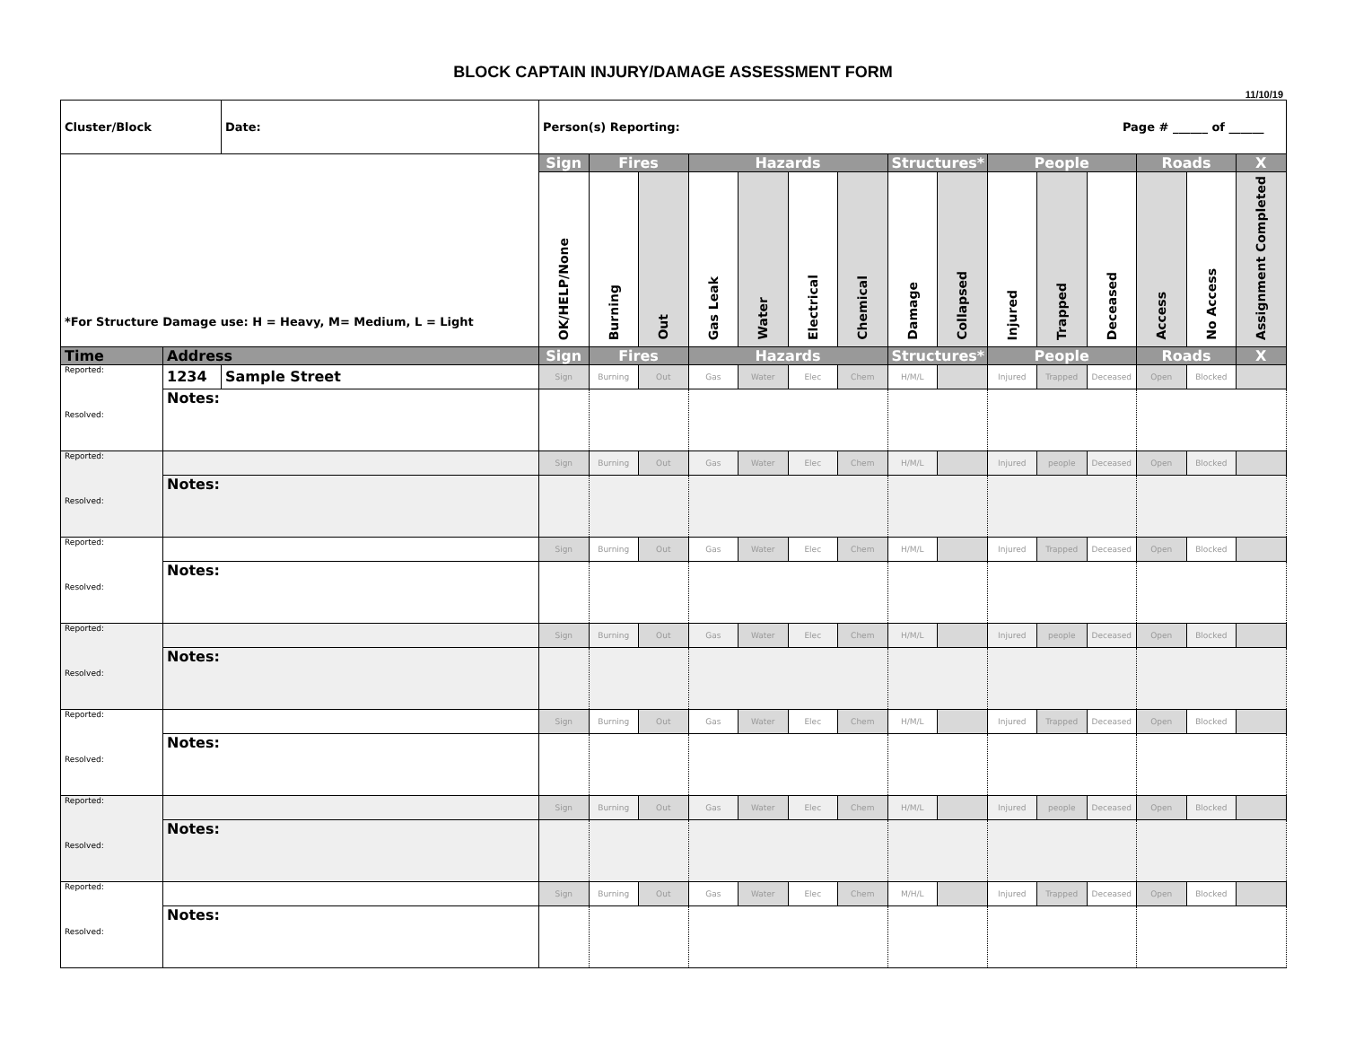BLOCK CAPTAIN INJURY/DAMAGE ASSESSMENT FORM
11/10/19
| Cluster/Block | | Date: | Person(s) Reporting: Page # ______ of ______ | | | | | | | | | | | | | | |
| *For Structure Damage use: H = Heavy, M= Medium, L = Light | | | Sign | Fires | | Hazards | | | | Structures* | | People | | | Roads | | X |
| | | | OK/HELP/None | Burning | Out | Gas Leak | Water | Electrical | Chemical | Damage | Collapsed | Injured | Trapped | Deceased | Access | No Access | Assignment Completed |
| Time | Address | | Sign | Fires | | Hazards | | | | Structures* | | People | | | Roads | | X |
| Reported: Resolved: | 1234 | Sample Street | Sign | Burning | Out | Gas | Water | Elec | Chem | H/M/L | | Injured | Trapped | Deceased | Open | Blocked | |
| | Notes: | | | | | | | | | | | | | | | | |
| Reported: Resolved: | | | Sign | Burning | Out | Gas | Water | Elec | Chem | H/M/L | | Injured | people | Deceased | Open | Blocked | |
| | Notes: | | | | | | | | | | | | | | | | |
| Reported: Resolved: | | | Sign | Burning | Out | Gas | Water | Elec | Chem | H/M/L | | Injured | Trapped | Deceased | Open | Blocked | |
| | Notes: | | | | | | | | | | | | | | | | |
| Reported: Resolved: | | | Sign | Burning | Out | Gas | Water | Elec | Chem | H/M/L | | Injured | people | Deceased | Open | Blocked | |
| | Notes: | | | | | | | | | | | | | | | | |
| Reported: Resolved: | | | Sign | Burning | Out | Gas | Water | Elec | Chem | H/M/L | | Injured | Trapped | Deceased | Open | Blocked | |
| | Notes: | | | | | | | | | | | | | | | | |
| Reported: Resolved: | | | Sign | Burning | Out | Gas | Water | Elec | Chem | H/M/L | | Injured | people | Deceased | Open | Blocked | |
| | Notes: | | | | | | | | | | | | | | | | |
| Reported: Resolved: | | | Sign | Burning | Out | Gas | Water | Elec | Chem | M/H/L | | Injured | Trapped | Deceased | Open | Blocked | |
| | Notes: | | | | | | | | | | | | | | | | |